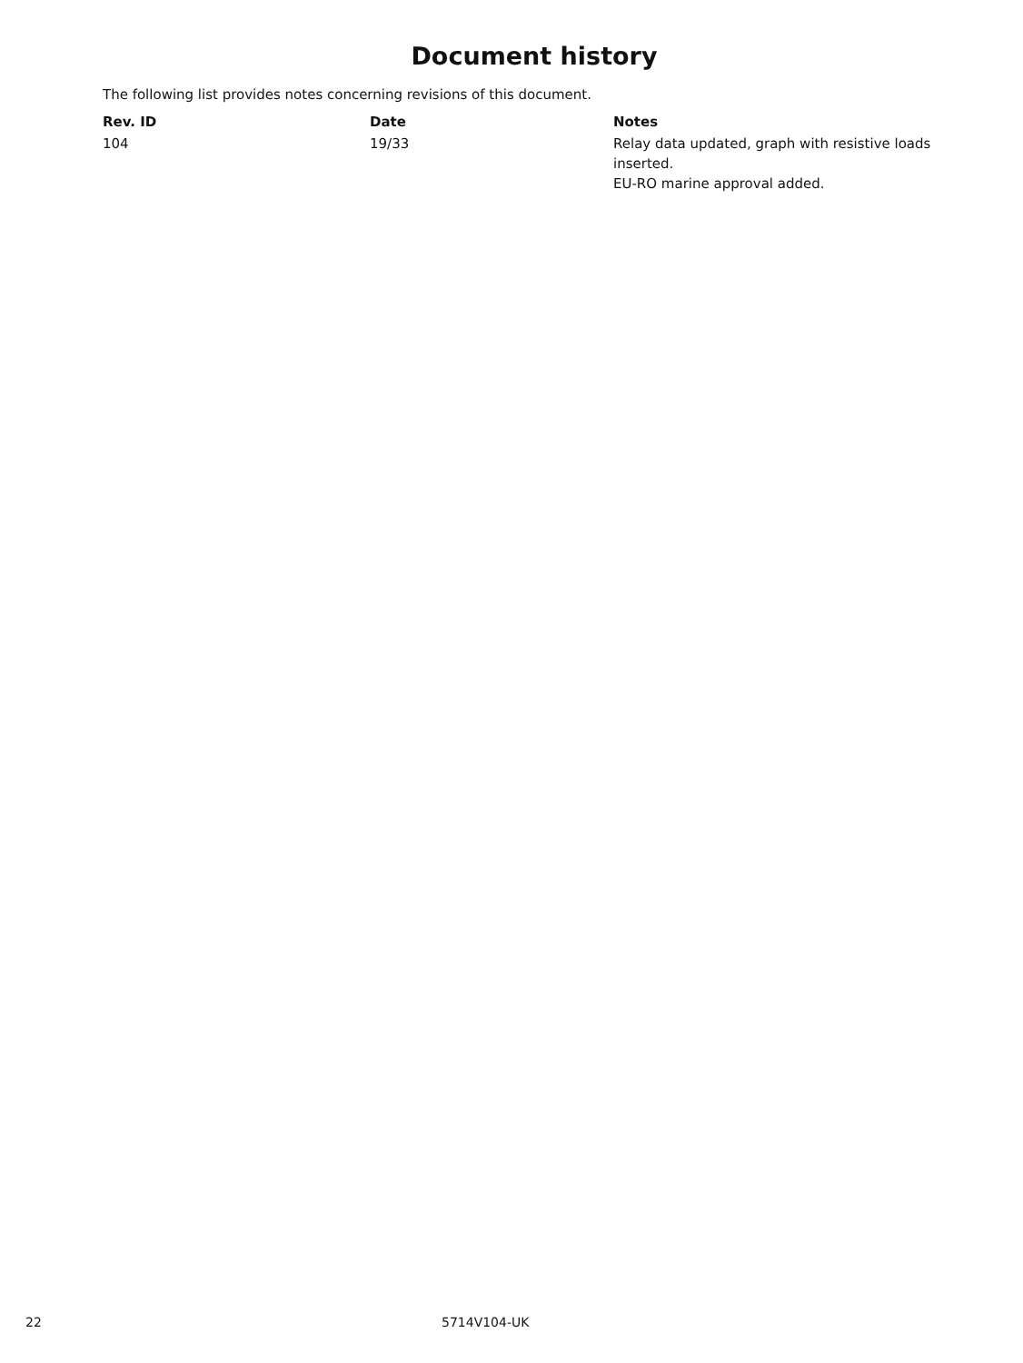Document history
The following list provides notes concerning revisions of this document.
| Rev. ID | Date | Notes |
| --- | --- | --- |
| 104 | 19/33 | Relay data updated, graph with resistive loads inserted. EU-RO marine approval added. |
22 5714V104-UK